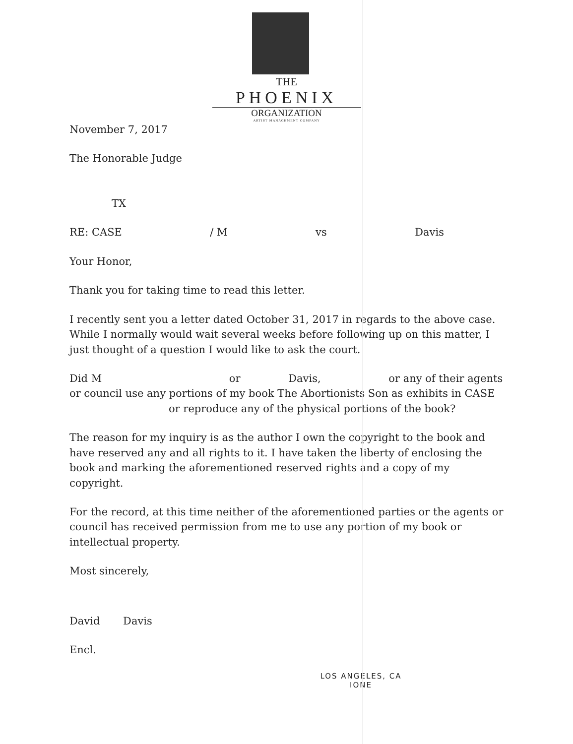THE
PHOENIX
ORGANIZATION
ARTIST MANAGEMENT COMPANY
November 7, 2017
The Honorable Judge
TX
RE: CASE / M vs Davis
Your Honor,
Thank you for taking time to read this letter.
I recently sent you a letter dated October 31, 2017 in regards to the above case. While I normally would wait several weeks before following up on this matter, I just thought of a question I would like to ask the court.
Did M or Davis, or any of their agents or council use any portions of my book The Abortionists Son as exhibits in CASE or reproduce any of the physical portions of the book?
The reason for my inquiry is as the author I own the copyright to the book and have reserved any and all rights to it. I have taken the liberty of enclosing the book and marking the aforementioned reserved rights and a copy of my copyright.
For the record, at this time neither of the aforementioned parties or the agents or council has received permission from me to use any portion of my book or intellectual property.
Most sincerely,
David Davis
Encl.
LOS ANGELES, CA
IONE